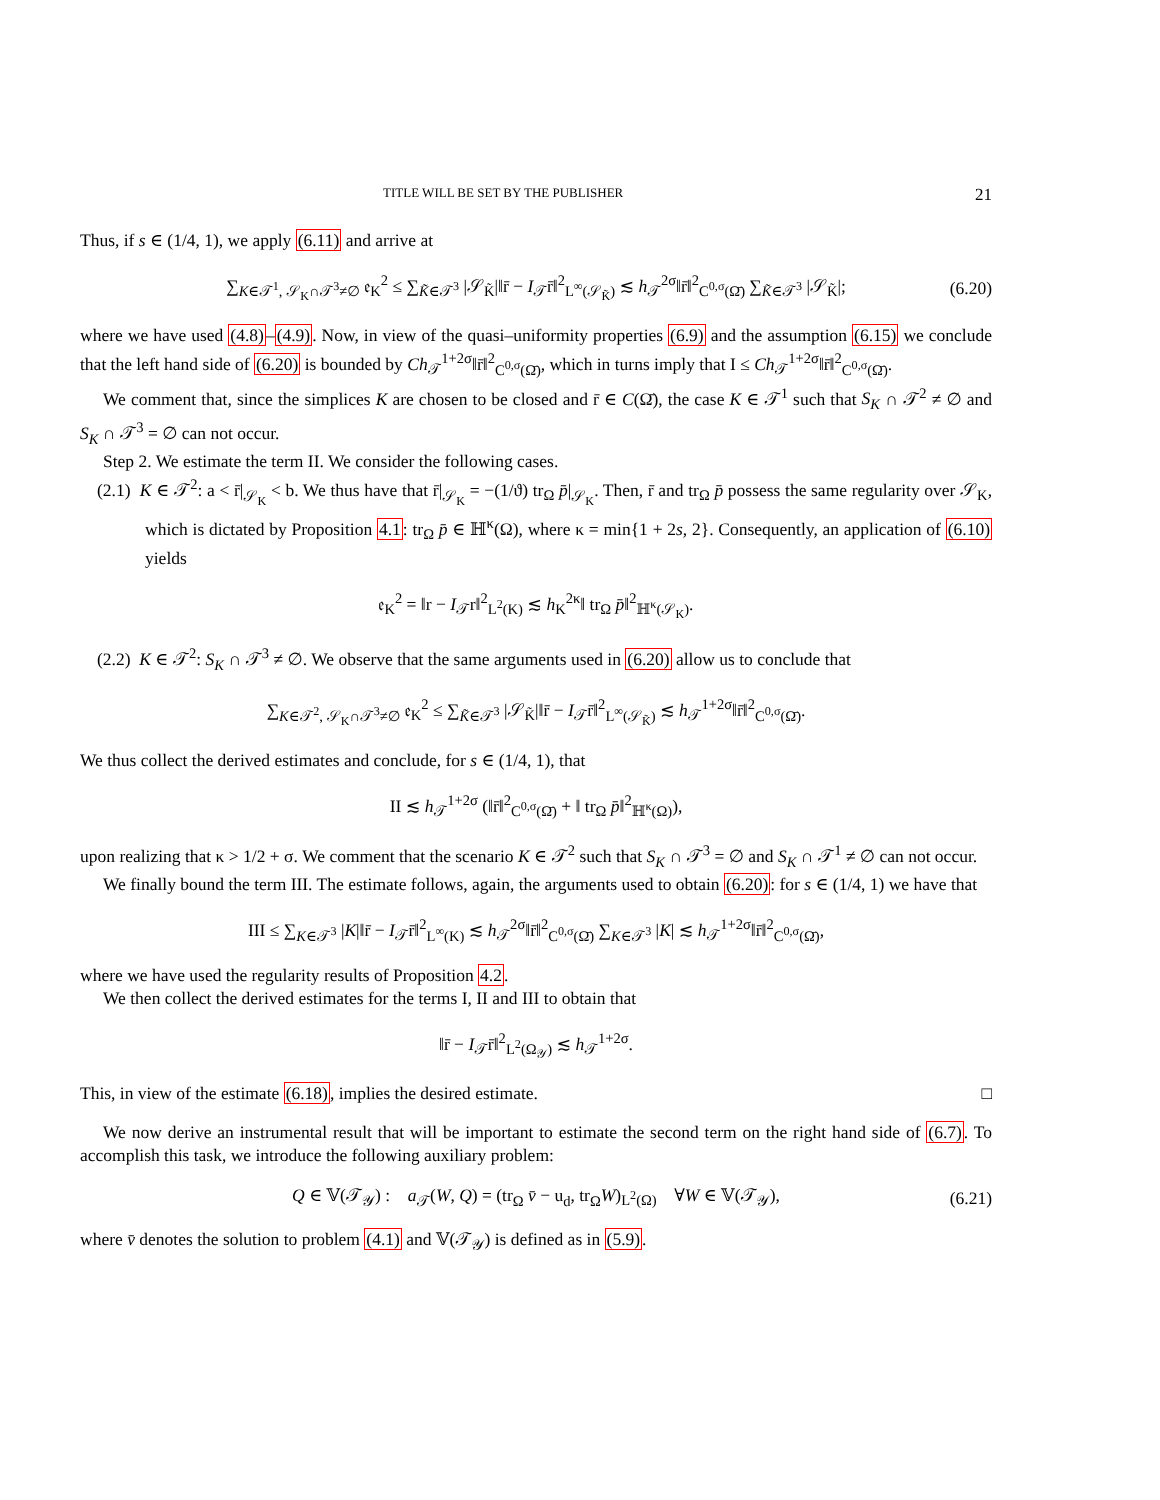TITLE WILL BE SET BY THE PUBLISHER 21
Thus, if s ∈ (1/4, 1), we apply (6.11) and arrive at
∑<sub>K∈𝒯<sup>1</sup>, 𝒮<sub>K</sub>∩𝒯<sup>3</sup>≠∅</sub> 𝔢<sub>K</sub><sup>2</sup> ≤ ∑<sub>K̃∈𝒯<sup>3</sup></sub> |𝒮<sub>K̃</sub>|‖r̄ − I<sub>𝒯</sub>r̄‖<sup>2</sup><sub>L<sup>∞</sup>(𝒮<sub>K̃</sub>)</sub> ≲ h<sub>𝒯</sub><sup>2σ</sup>‖r̄‖<sup>2</sup><sub>C<sup>0,σ</sup>(Ω̄)</sub> ∑<sub>K̃∈𝒯<sup>3</sup></sub> |𝒮<sub>K̃</sub>|; (6.20)
where we have used (4.8)–(4.9). Now, in view of the quasi–uniformity properties (6.9) and the assumption (6.15) we conclude that the left hand side of (6.20) is bounded by Ch<sub>𝒯</sub><sup>1+2σ</sup>‖r̄‖<sup>2</sup><sub>C<sup>0,σ</sup>(Ω̄)</sub>, which in turns imply that I ≤ Ch<sub>𝒯</sub><sup>1+2σ</sup>‖r̄‖<sup>2</sup><sub>C<sup>0,σ</sup>(Ω̄)</sub>.
We comment that, since the simplices K are chosen to be closed and r̄ ∈ C(Ω̄), the case K ∈ 𝒯<sup>1</sup> such that S<sub>K</sub> ∩ 𝒯<sup>2</sup> ≠ ∅ and S<sub>K</sub> ∩ 𝒯<sup>3</sup> = ∅ can not occur.
Step 2. We estimate the term II. We consider the following cases.
(2.1) K ∈ 𝒯<sup>2</sup>: a < r̄|<sub>𝒮<sub>K</sub></sub> < b. We thus have that r̄|<sub>𝒮<sub>K</sub></sub> = −(1/ϑ) tr<sub>Ω</sub> p̄|<sub>𝒮<sub>K</sub></sub>. Then, r̄ and tr<sub>Ω</sub> p̄ possess the same regularity over 𝒮<sub>K</sub>, which is dictated by Proposition 4.1: tr<sub>Ω</sub> p̄ ∈ ℍ<sup>κ</sup>(Ω), where κ = min{1 + 2s, 2}. Consequently, an application of (6.10) yields
𝔢<sub>K</sub><sup>2</sup> = ‖r − I<sub>𝒯</sub>r‖<sup>2</sup><sub>L<sup>2</sup>(K)</sub> ≲ h<sub>K</sub><sup>2κ</sup>‖ tr<sub>Ω</sub> p̄‖<sup>2</sup><sub>ℍ<sup>κ</sup>(𝒮<sub>K</sub>)</sub>.
(2.2) K ∈ 𝒯<sup>2</sup>: S<sub>K</sub> ∩ 𝒯<sup>3</sup> ≠ ∅. We observe that the same arguments used in (6.20) allow us to conclude that
∑<sub>K∈𝒯<sup>2</sup>, 𝒮<sub>K</sub>∩𝒯<sup>3</sup>≠∅</sub> 𝔢<sub>K</sub><sup>2</sup> ≤ ∑<sub>K̃∈𝒯<sup>3</sup></sub> |𝒮<sub>K̃</sub>|‖r̄ − I<sub>𝒯</sub>r̄‖<sup>2</sup><sub>L<sup>∞</sup>(𝒮<sub>K̃</sub>)</sub> ≲ h<sub>𝒯</sub><sup>1+2σ</sup>‖r̄‖<sup>2</sup><sub>C<sup>0,σ</sup>(Ω̄)</sub>.
We thus collect the derived estimates and conclude, for s ∈ (1/4, 1), that
II ≲ h<sub>𝒯</sub><sup>1+2σ</sup> (‖r̄‖<sup>2</sup><sub>C<sup>0,σ</sup>(Ω̄)</sub> + ‖ tr<sub>Ω</sub> p̄‖<sup>2</sup><sub>ℍ<sup>κ</sup>(Ω)</sub>),
upon realizing that κ > 1/2 + σ. We comment that the scenario K ∈ 𝒯<sup>2</sup> such that S<sub>K</sub> ∩ 𝒯<sup>3</sup> = ∅ and S<sub>K</sub> ∩ 𝒯<sup>1</sup> ≠ ∅ can not occur.
We finally bound the term III. The estimate follows, again, the arguments used to obtain (6.20): for s ∈ (1/4, 1) we have that
III ≤ ∑<sub>K∈𝒯<sup>3</sup></sub> |K|‖r̄ − I<sub>𝒯</sub>r̄‖<sup>2</sup><sub>L<sup>∞</sup>(K)</sub> ≲ h<sub>𝒯</sub><sup>2σ</sup>‖r̄‖<sup>2</sup><sub>C<sup>0,σ</sup>(Ω̄)</sub> ∑<sub>K∈𝒯<sup>3</sup></sub> |K| ≲ h<sub>𝒯</sub><sup>1+2σ</sup>‖r̄‖<sup>2</sup><sub>C<sup>0,σ</sup>(Ω̄)</sub>,
where we have used the regularity results of Proposition 4.2.
We then collect the derived estimates for the terms I, II and III to obtain that
‖r̄ − I<sub>𝒯</sub>r̄‖<sup>2</sup><sub>L<sup>2</sup>(Ω<sub>𝒴</sub>)</sub> ≲ h<sub>𝒯</sub><sup>1+2σ</sup>.
This, in view of the estimate (6.18), implies the desired estimate. □
We now derive an instrumental result that will be important to estimate the second term on the right hand side of (6.7). To accomplish this task, we introduce the following auxiliary problem:
Q ∈ 𝕍(𝒯<sub>𝒴</sub>) : a<sub>𝒯</sub>(W, Q) = (tr<sub>Ω</sub> v̄ − u<sub>d</sub>, tr<sub>Ω</sub>W)<sub>L<sup>2</sup>(Ω)</sub> ∀W ∈ 𝕍(𝒯<sub>𝒴</sub>), (6.21)
where v̄ denotes the solution to problem (4.1) and 𝕍(𝒯<sub>𝒴</sub>) is defined as in (5.9).